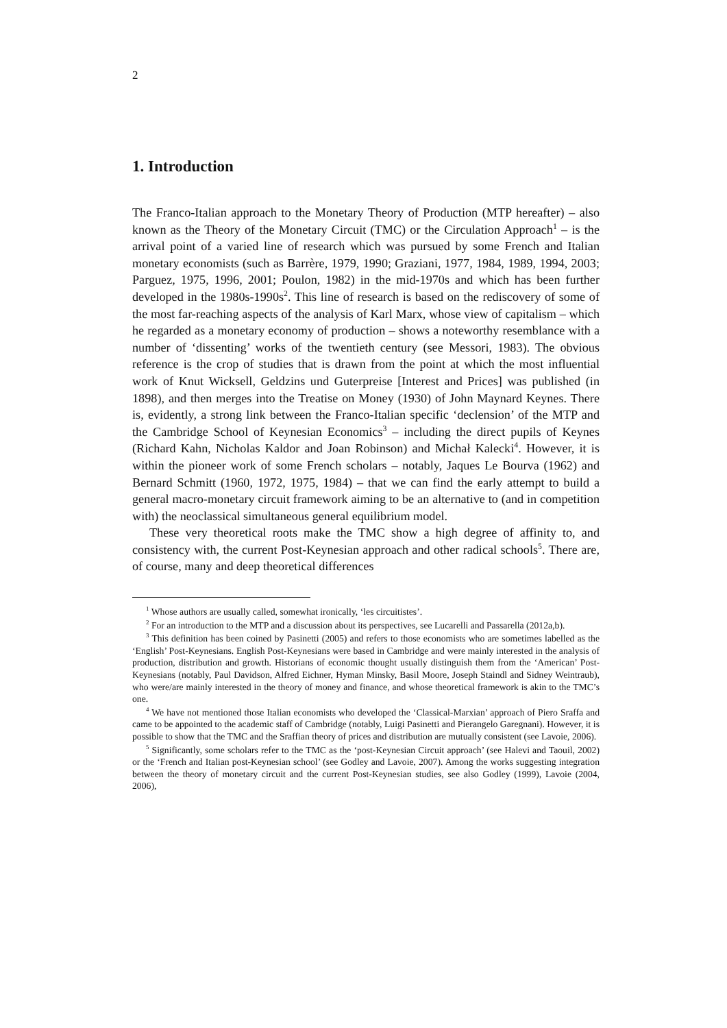2
1. Introduction
The Franco-Italian approach to the Monetary Theory of Production (MTP hereafter) – also known as the Theory of the Monetary Circuit (TMC) or the Circulation Approach<sup>1</sup> – is the arrival point of a varied line of research which was pursued by some French and Italian monetary economists (such as Barrère, 1979, 1990; Graziani, 1977, 1984, 1989, 1994, 2003; Parguez, 1975, 1996, 2001; Poulon, 1982) in the mid-1970s and which has been further developed in the 1980s-1990s<sup>2</sup>. This line of research is based on the rediscovery of some of the most far-reaching aspects of the analysis of Karl Marx, whose view of capitalism – which he regarded as a monetary economy of production – shows a noteworthy resemblance with a number of ‘dissenting’ works of the twentieth century (see Messori, 1983). The obvious reference is the crop of studies that is drawn from the point at which the most influential work of Knut Wicksell, Geldzins und Guterpreise [Interest and Prices] was published (in 1898), and then merges into the Treatise on Money (1930) of John Maynard Keynes. There is, evidently, a strong link between the Franco-Italian specific ‘declension’ of the MTP and the Cambridge School of Keynesian Economics<sup>3</sup> – including the direct pupils of Keynes (Richard Kahn, Nicholas Kaldor and Joan Robinson) and Michał Kalecki<sup>4</sup>. However, it is within the pioneer work of some French scholars – notably, Jaques Le Bourva (1962) and Bernard Schmitt (1960, 1972, 1975, 1984) – that we can find the early attempt to build a general macro-monetary circuit framework aiming to be an alternative to (and in competition with) the neoclassical simultaneous general equilibrium model.
These very theoretical roots make the TMC show a high degree of affinity to, and consistency with, the current Post-Keynesian approach and other radical schools<sup>5</sup>. There are, of course, many and deep theoretical differences
<sup>1</sup> Whose authors are usually called, somewhat ironically, ‘les circuitistes’.
<sup>2</sup> For an introduction to the MTP and a discussion about its perspectives, see Lucarelli and Passarella (2012a,b).
<sup>3</sup> This definition has been coined by Pasinetti (2005) and refers to those economists who are sometimes labelled as the ‘English’ Post-Keynesians. English Post-Keynesians were based in Cambridge and were mainly interested in the analysis of production, distribution and growth. Historians of economic thought usually distinguish them from the ‘American’ Post-Keynesians (notably, Paul Davidson, Alfred Eichner, Hyman Minsky, Basil Moore, Joseph Staindl and Sidney Weintraub), who were/are mainly interested in the theory of money and finance, and whose theoretical framework is akin to the TMC’s one.
<sup>4</sup> We have not mentioned those Italian economists who developed the ‘Classical-Marxian’ approach of Piero Sraffa and came to be appointed to the academic staff of Cambridge (notably, Luigi Pasinetti and Pierangelo Garegnani). However, it is possible to show that the TMC and the Sraffian theory of prices and distribution are mutually consistent (see Lavoie, 2006).
<sup>5</sup> Significantly, some scholars refer to the TMC as the ‘post-Keynesian Circuit approach’ (see Halevi and Taouil, 2002) or the ‘French and Italian post-Keynesian school’ (see Godley and Lavoie, 2007). Among the works suggesting integration between the theory of monetary circuit and the current Post-Keynesian studies, see also Godley (1999), Lavoie (2004, 2006),